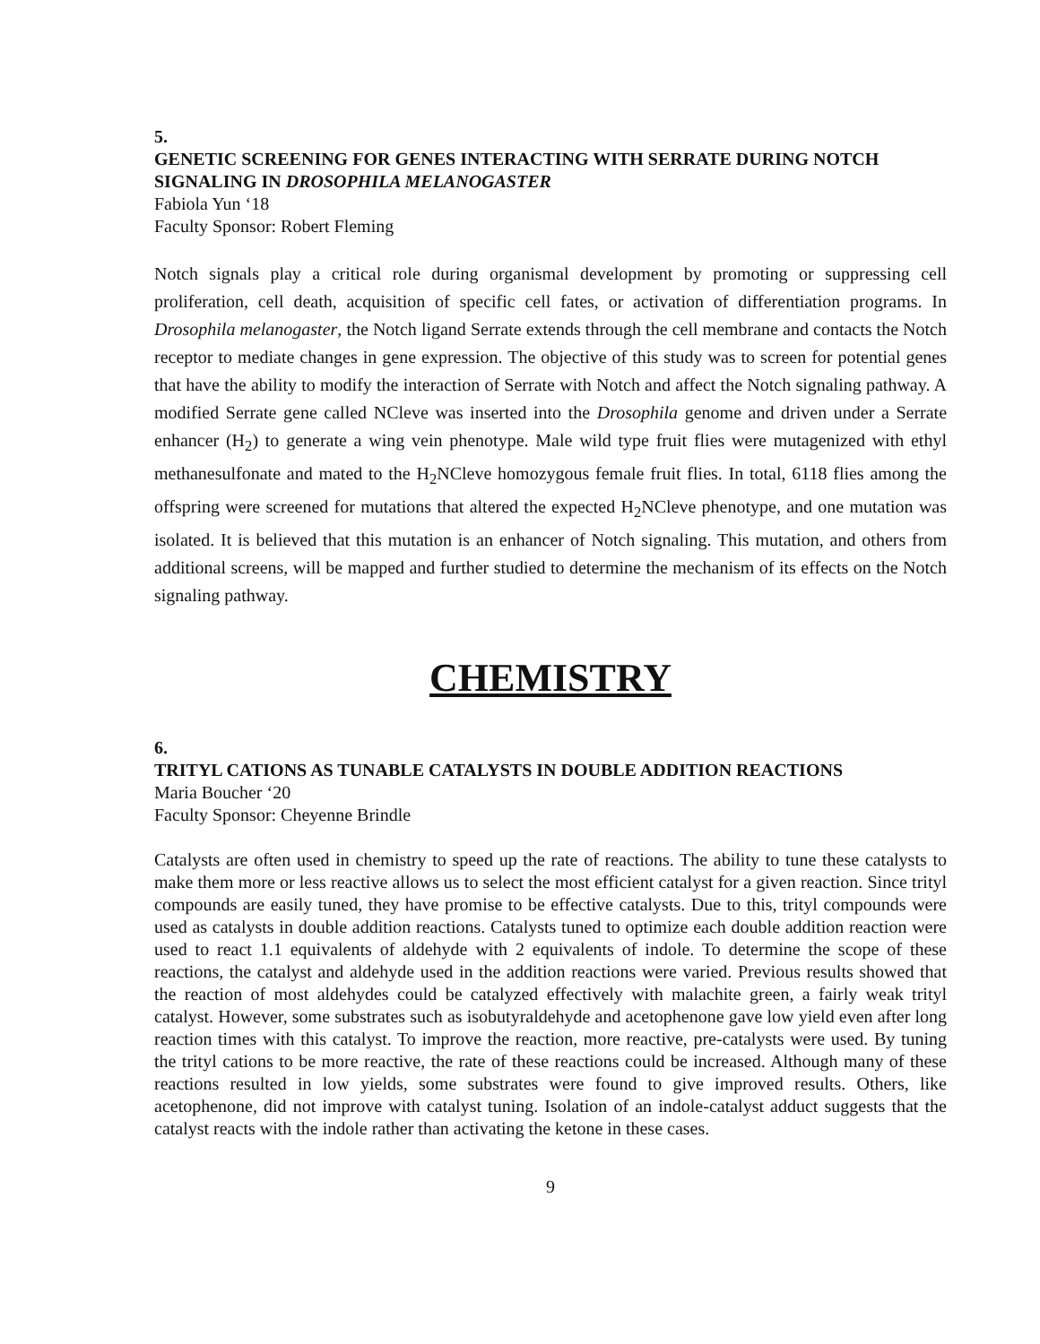5.
GENETIC SCREENING FOR GENES INTERACTING WITH SERRATE DURING NOTCH SIGNALING IN DROSOPHILA MELANOGASTER
Fabiola Yun ‘18
Faculty Sponsor: Robert Fleming
Notch signals play a critical role during organismal development by promoting or suppressing cell proliferation, cell death, acquisition of specific cell fates, or activation of differentiation programs. In Drosophila melanogaster, the Notch ligand Serrate extends through the cell membrane and contacts the Notch receptor to mediate changes in gene expression. The objective of this study was to screen for potential genes that have the ability to modify the interaction of Serrate with Notch and affect the Notch signaling pathway. A modified Serrate gene called NCleve was inserted into the Drosophila genome and driven under a Serrate enhancer (H<sub>2</sub>) to generate a wing vein phenotype. Male wild type fruit flies were mutagenized with ethyl methanesulfonate and mated to the H<sub>2</sub>NCleve homozygous female fruit flies. In total, 6118 flies among the offspring were screened for mutations that altered the expected H<sub>2</sub>NCleve phenotype, and one mutation was isolated. It is believed that this mutation is an enhancer of Notch signaling. This mutation, and others from additional screens, will be mapped and further studied to determine the mechanism of its effects on the Notch signaling pathway.
CHEMISTRY
6.
TRITYL CATIONS AS TUNABLE CATALYSTS IN DOUBLE ADDITION REACTIONS
Maria Boucher ‘20
Faculty Sponsor: Cheyenne Brindle
Catalysts are often used in chemistry to speed up the rate of reactions. The ability to tune these catalysts to make them more or less reactive allows us to select the most efficient catalyst for a given reaction. Since trityl compounds are easily tuned, they have promise to be effective catalysts. Due to this, trityl compounds were used as catalysts in double addition reactions. Catalysts tuned to optimize each double addition reaction were used to react 1.1 equivalents of aldehyde with 2 equivalents of indole. To determine the scope of these reactions, the catalyst and aldehyde used in the addition reactions were varied. Previous results showed that the reaction of most aldehydes could be catalyzed effectively with malachite green, a fairly weak trityl catalyst. However, some substrates such as isobutyraldehyde and acetophenone gave low yield even after long reaction times with this catalyst. To improve the reaction, more reactive, pre-catalysts were used. By tuning the trityl cations to be more reactive, the rate of these reactions could be increased. Although many of these reactions resulted in low yields, some substrates were found to give improved results. Others, like acetophenone, did not improve with catalyst tuning. Isolation of an indole-catalyst adduct suggests that the catalyst reacts with the indole rather than activating the ketone in these cases.
9